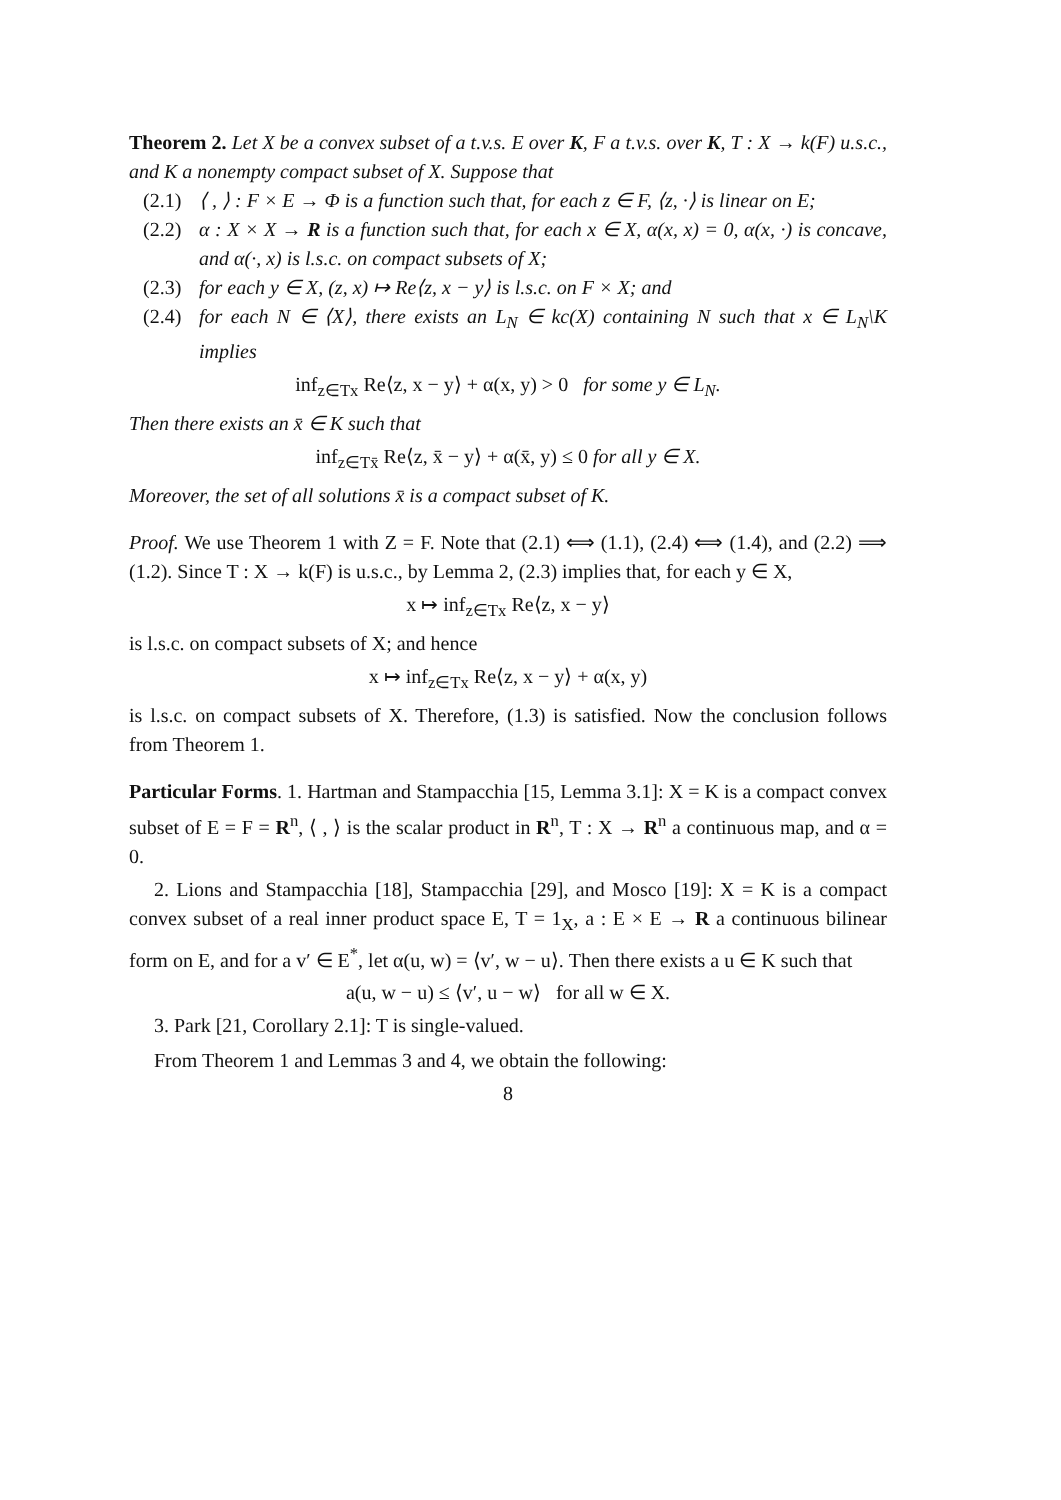Theorem 2. Let X be a convex subset of a t.v.s. E over K, F a t.v.s. over K, T : X → k(F) u.s.c., and K a nonempty compact subset of X. Suppose that
(2.1) ⟨ , ⟩ : F × E → Φ is a function such that, for each z ∈ F, ⟨z, ·⟩ is linear on E;
(2.2) α : X × X → R is a function such that, for each x ∈ X, α(x, x) = 0, α(x, ·) is concave, and α(·, x) is l.s.c. on compact subsets of X;
(2.3) for each y ∈ X, (z, x) ↦ Re⟨z, x − y⟩ is l.s.c. on F × X; and
(2.4) for each N ∈ ⟨X⟩, there exists an L<sub>N</sub> ∈ kc(X) containing N such that x ∈ L<sub>N</sub>\K implies
inf<sub>z∈Tx</sub> Re⟨z, x − y⟩ + α(x, y) > 0 for some y ∈ L<sub>N</sub>.
Then there exists an x̄ ∈ K such that
inf<sub>z∈Tx̄</sub> Re⟨z, x̄ − y⟩ + α(x̄, y) ≤ 0 for all y ∈ X.
Moreover, the set of all solutions x̄ is a compact subset of K.
Proof. We use Theorem 1 with Z = F. Note that (2.1) ⟺ (1.1), (2.4) ⟺ (1.4), and (2.2) ⟹ (1.2). Since T : X → k(F) is u.s.c., by Lemma 2, (2.3) implies that, for each y ∈ X,
x ↦ inf<sub>z∈Tx</sub> Re⟨z, x − y⟩
is l.s.c. on compact subsets of X; and hence
x ↦ inf<sub>z∈Tx</sub> Re⟨z, x − y⟩ + α(x, y)
is l.s.c. on compact subsets of X. Therefore, (1.3) is satisfied. Now the conclusion follows from Theorem 1.
Particular Forms. 1. Hartman and Stampacchia [15, Lemma 3.1]: X = K is a compact convex subset of E = F = R<sup>n</sup>, ⟨ , ⟩ is the scalar product in R<sup>n</sup>, T : X → R<sup>n</sup> a continuous map, and α = 0.
2. Lions and Stampacchia [18], Stampacchia [29], and Mosco [19]: X = K is a compact convex subset of a real inner product space E, T = 1<sub>X</sub>, a : E × E → R a continuous bilinear form on E, and for a v′ ∈ E<sup>*</sup>, let α(u, w) = ⟨v′, w − u⟩. Then there exists a u ∈ K such that
a(u, w − u) ≤ ⟨v′, u − w⟩ for all w ∈ X.
3. Park [21, Corollary 2.1]: T is single-valued.
From Theorem 1 and Lemmas 3 and 4, we obtain the following:
8